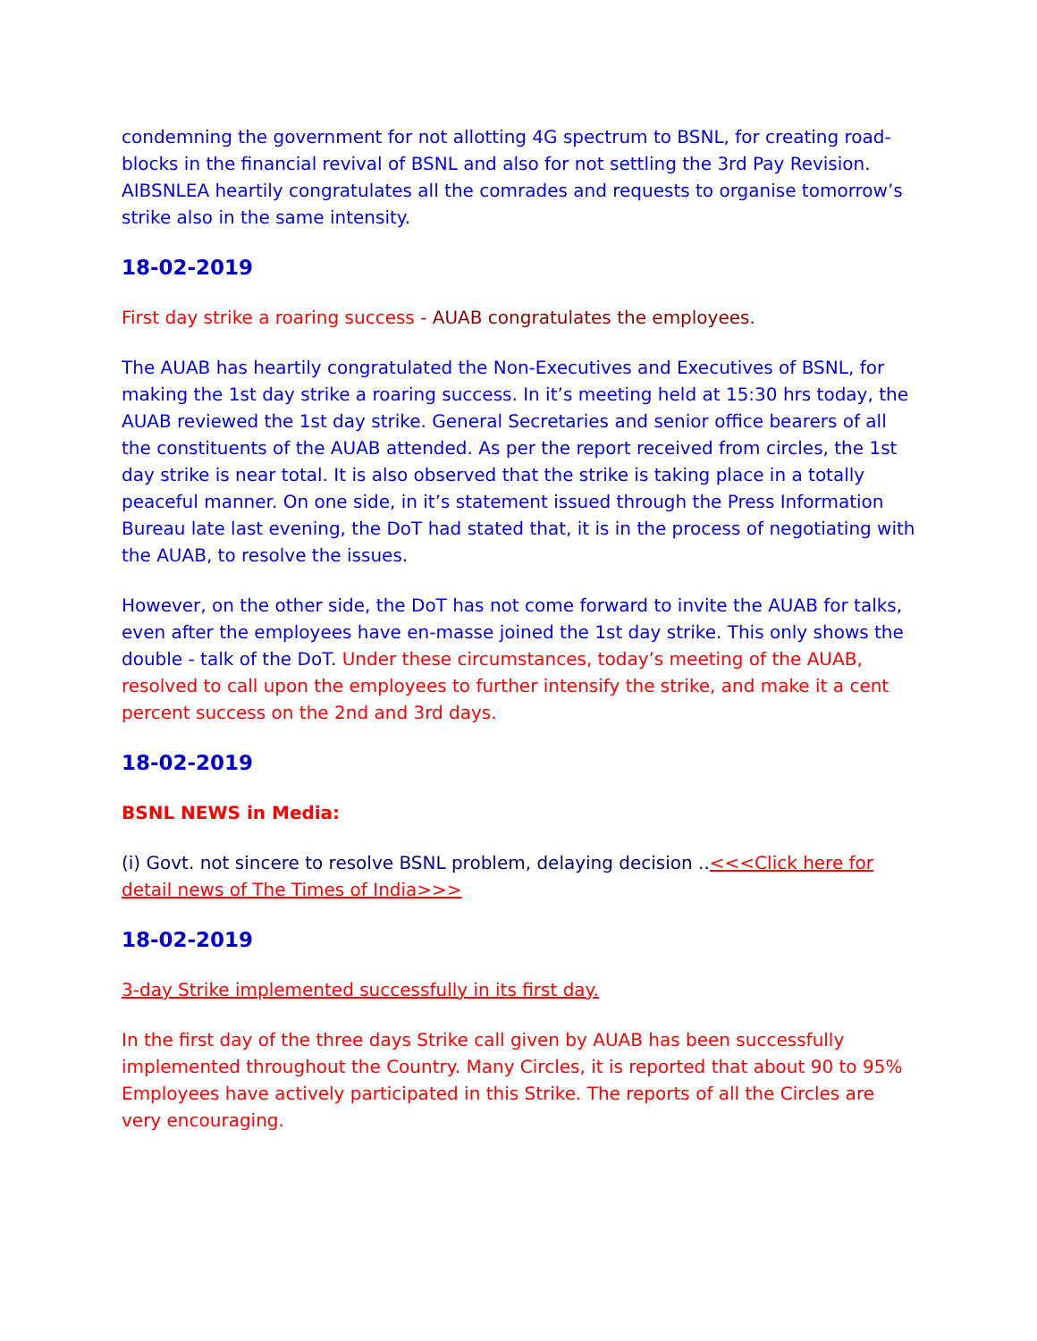condemning the government for not allotting 4G spectrum to BSNL, for creating road-blocks in the financial revival of BSNL and also for not settling the 3rd Pay Revision. AIBSNLEA heartily congratulates all the comrades and requests to organise tomorrow’s strike also in the same intensity.
18-02-2019
First day strike a roaring success - AUAB congratulates the employees.
The AUAB has heartily congratulated the Non-Executives and Executives of BSNL, for making the 1st day strike a roaring success. In it’s meeting held at 15:30 hrs today, the AUAB reviewed the 1st day strike. General Secretaries and senior office bearers of all the constituents of the AUAB attended. As per the report received from circles, the 1st day strike is near total. It is also observed that the strike is taking place in a totally peaceful manner. On one side, in it’s statement issued through the Press Information Bureau late last evening, the DoT had stated that, it is in the process of negotiating with the AUAB, to resolve the issues.
However, on the other side, the DoT has not come forward to invite the AUAB for talks, even after the employees have en-masse joined the 1st day strike. This only shows the double - talk of the DoT. Under these circumstances, today’s meeting of the AUAB, resolved to call upon the employees to further intensify the strike, and make it a cent percent success on the 2nd and 3rd days.
18-02-2019
BSNL NEWS in Media:
(i) Govt. not sincere to resolve BSNL problem, delaying decision ..<<<Click here for detail news of The Times of India>>>
18-02-2019
3-day Strike implemented successfully in its first day.
In the first day of the three days Strike call given by AUAB has been successfully implemented throughout the Country. Many Circles, it is reported that about 90 to 95% Employees have actively participated in this Strike. The reports of all the Circles are very encouraging.